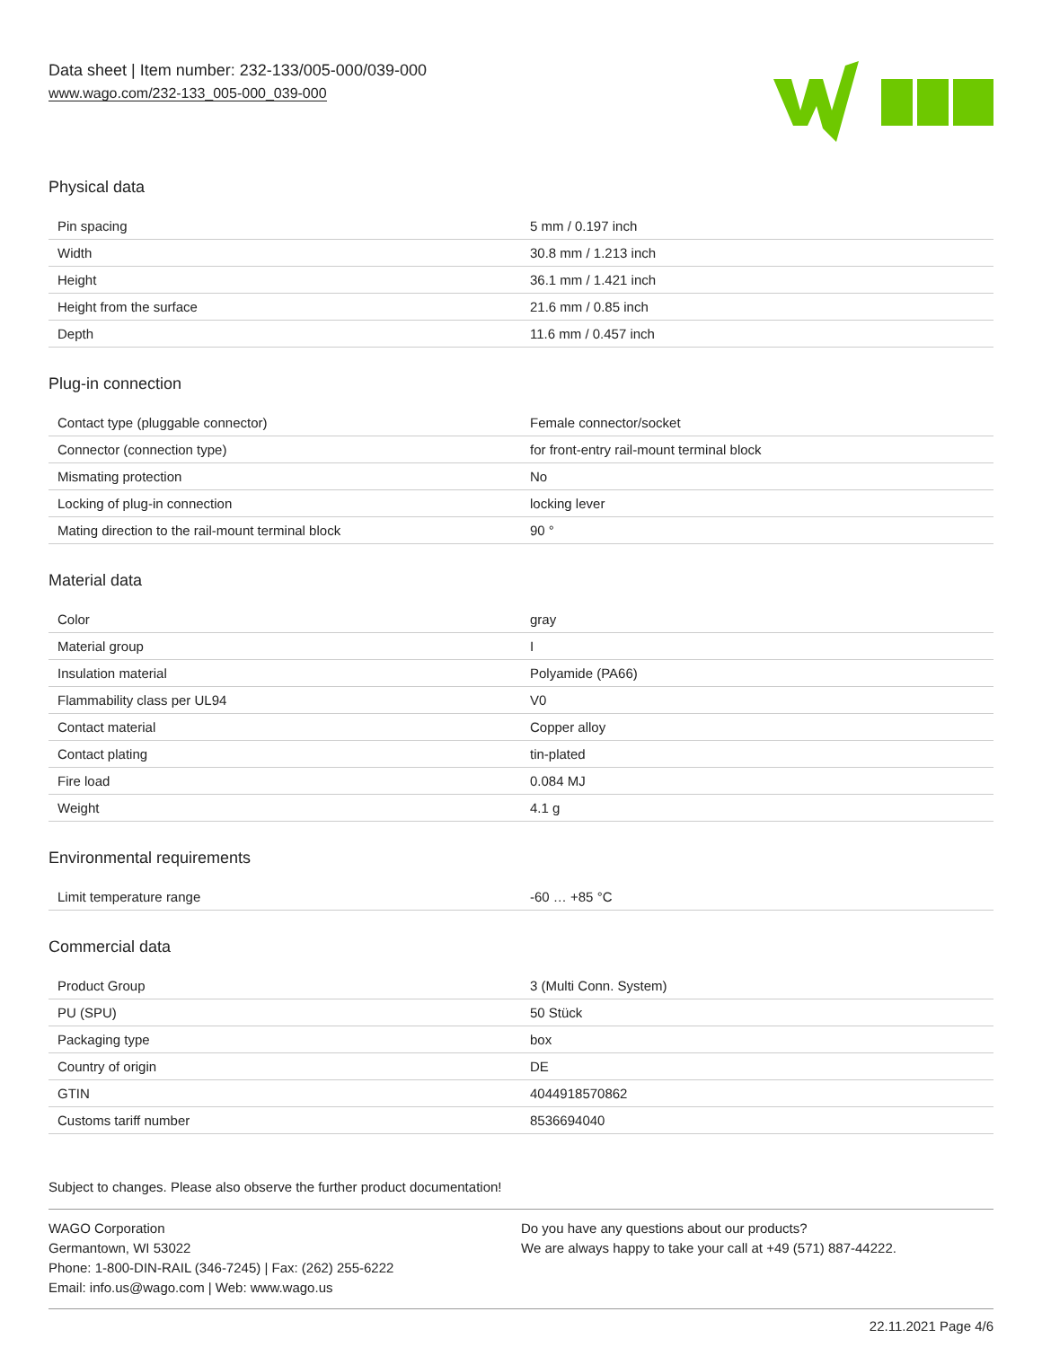Data sheet | Item number: 232-133/005-000/039-000
www.wago.com/232-133_005-000_039-000
Physical data
| Pin spacing | 5 mm / 0.197 inch |
| Width | 30.8 mm / 1.213 inch |
| Height | 36.1 mm / 1.421 inch |
| Height from the surface | 21.6 mm / 0.85 inch |
| Depth | 11.6 mm / 0.457 inch |
Plug-in connection
| Contact type (pluggable connector) | Female connector/socket |
| Connector (connection type) | for front-entry rail-mount terminal block |
| Mismating protection | No |
| Locking of plug-in connection | locking lever |
| Mating direction to the rail-mount terminal block | 90 ° |
Material data
| Color | gray |
| Material group | I |
| Insulation material | Polyamide (PA66) |
| Flammability class per UL94 | V0 |
| Contact material | Copper alloy |
| Contact plating | tin-plated |
| Fire load | 0.084 MJ |
| Weight | 4.1 g |
Environmental requirements
| Limit temperature range | -60 … +85 °C |
Commercial data
| Product Group | 3 (Multi Conn. System) |
| PU (SPU) | 50 Stück |
| Packaging type | box |
| Country of origin | DE |
| GTIN | 4044918570862 |
| Customs tariff number | 8536694040 |
Subject to changes. Please also observe the further product documentation!
WAGO Corporation
Germantown, WI 53022
Phone: 1-800-DIN-RAIL (346-7245) | Fax: (262) 255-6222
Email: info.us@wago.com | Web: www.wago.us
Do you have any questions about our products?
We are always happy to take your call at +49 (571) 887-44222.
22.11.2021 Page 4/6